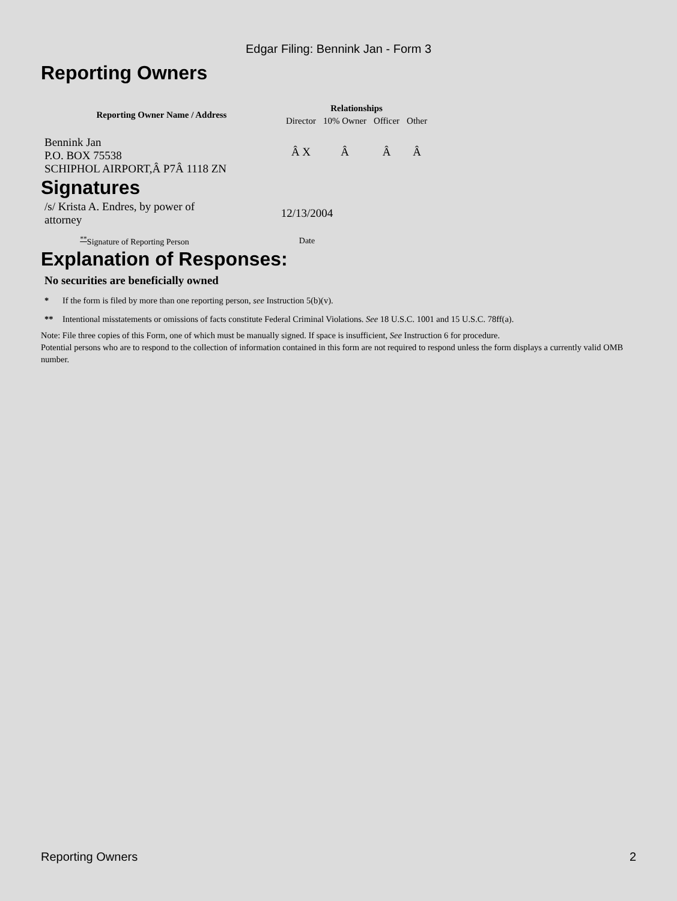Edgar Filing: Bennink Jan - Form 3
Reporting Owners
| Reporting Owner Name / Address | Relationships | | | |
| --- | --- | --- | --- | --- |
| | Director | 10% Owner | Officer | Other |
| Bennink Jan P.O. BOX 75538 SCHIPHOL AIRPORT,Â P7Â 1118 ZN | Â X | Â | Â | Â |
Signatures
| /s/ Krista A. Endres, by power of attorney | 12/13/2004 |
| <sup>**</sup> Signature of Reporting Person | Date |
Explanation of Responses:
No securities are beneficially owned
* If the form is filed by more than one reporting person, see Instruction 5(b)(v).
** Intentional misstatements or omissions of facts constitute Federal Criminal Violations. See 18 U.S.C. 1001 and 15 U.S.C. 78ff(a).
Note: File three copies of this Form, one of which must be manually signed. If space is insufficient, See Instruction 6 for procedure.
Potential persons who are to respond to the collection of information contained in this form are not required to respond unless the form displays a currently valid OMB number.
Reporting Owners 2